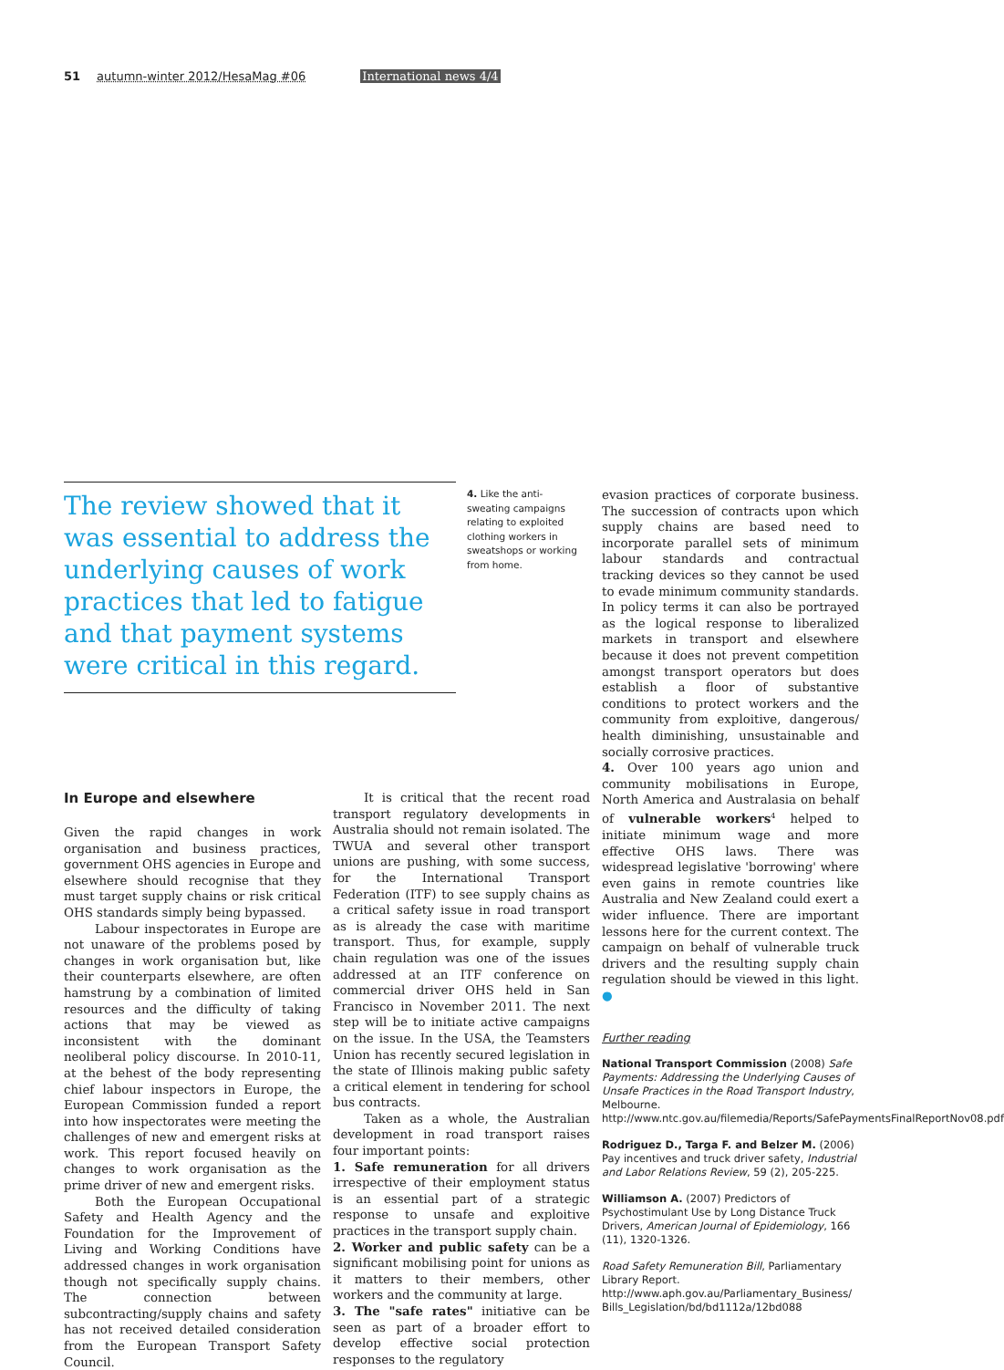51 autumn-winter 2012/HesaMag #06 International news 4/4
The review showed that it was essential to address the underlying causes of work practices that led to fatigue and that payment systems were critical in this regard.
4. Like the anti-sweating campaigns relating to exploited clothing workers in sweatshops or working from home.
In Europe and elsewhere
Given the rapid changes in work organisation and business practices, government OHS agencies in Europe and elsewhere should recognise that they must target supply chains or risk critical OHS standards simply being bypassed.
Labour inspectorates in Europe are not unaware of the problems posed by changes in work organisation but, like their counterparts elsewhere, are often hamstrung by a combination of limited resources and the difficulty of taking actions that may be viewed as inconsistent with the dominant neoliberal policy discourse. In 2010-11, at the behest of the body representing chief labour inspectors in Europe, the European Commission funded a report into how inspectorates were meeting the challenges of new and emergent risks at work. This report focused heavily on changes to work organisation as the prime driver of new and emergent risks.
Both the European Occupational Safety and Health Agency and the Foundation for the Improvement of Living and Working Conditions have addressed changes in work organisation though not specifically supply chains. The connection between subcontracting/supply chains and safety has not received detailed consideration from the European Transport Safety Council.
It is critical that the recent road transport regulatory developments in Australia should not remain isolated. The TWUA and several other transport unions are pushing, with some success, for the International Transport Federation (ITF) to see supply chains as a critical safety issue in road transport as is already the case with maritime transport. Thus, for example, supply chain regulation was one of the issues addressed at an ITF conference on commercial driver OHS held in San Francisco in November 2011. The next step will be to initiate active campaigns on the issue. In the USA, the Teamsters Union has recently secured legislation in the state of Illinois making public safety a critical element in tendering for school bus contracts.
Taken as a whole, the Australian development in road transport raises four important points:
1. Safe remuneration for all drivers irrespective of their employment status is an essential part of a strategic response to unsafe and exploitive practices in the transport supply chain.
2. Worker and public safety can be a significant mobilising point for unions as it matters to their members, other workers and the community at large.
3. The "safe rates" initiative can be seen as part of a broader effort to develop effective social protection responses to the regulatory
evasion practices of corporate business. The succession of contracts upon which supply chains are based need to incorporate parallel sets of minimum labour standards and contractual tracking devices so they cannot be used to evade minimum community standards. In policy terms it can also be portrayed as the logical response to liberalized markets in transport and elsewhere because it does not prevent competition amongst transport operators but does establish a floor of substantive conditions to protect workers and the community from exploitive, dangerous/ health diminishing, unsustainable and socially corrosive practices.
4. Over 100 years ago union and community mobilisations in Europe, North America and Australasia on behalf of vulnerable workers<sup>4</sup> helped to initiate minimum wage and more effective OHS laws. There was widespread legislative 'borrowing' where even gains in remote countries like Australia and New Zealand could exert a wider influence. There are important lessons here for the current context. The campaign on behalf of vulnerable truck drivers and the resulting supply chain regulation should be viewed in this light. ●
Further reading
National Transport Commission (2008) Safe Payments: Addressing the Underlying Causes of Unsafe Practices in the Road Transport Industry, Melbourne. http://www.ntc.gov.au/filemedia/Reports/SafePaymentsFinalReportNov08.pdf
Rodriguez D., Targa F. and Belzer M. (2006) Pay incentives and truck driver safety, Industrial and Labor Relations Review, 59 (2), 205-225.
Williamson A. (2007) Predictors of Psychostimulant Use by Long Distance Truck Drivers, American Journal of Epidemiology, 166 (11), 1320-1326.
Road Safety Remuneration Bill, Parliamentary Library Report. http://www.aph.gov.au/Parliamentary_Business/ Bills_Legislation/bd/bd1112a/12bd088